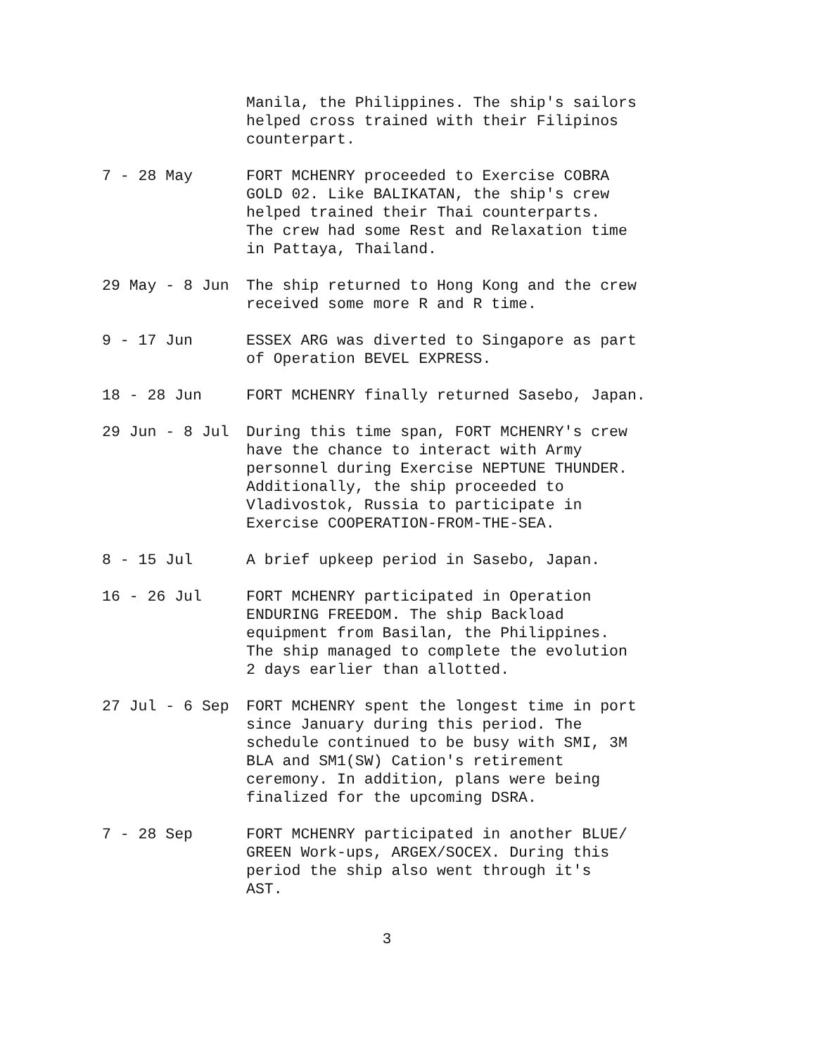Manila, the Philippines. The ship's sailors
helped cross trained with their Filipinos
counterpart.
7 - 28 May
FORT MCHENRY proceeded to Exercise COBRA
GOLD 02. Like BALIKATAN, the ship's crew
helped trained their Thai counterparts.
The crew had some Rest and Relaxation time
in Pattaya, Thailand.
29 May - 8 Jun
The ship returned to Hong Kong and the crew
received some more R and R time.
9 - 17 Jun
ESSEX ARG was diverted to Singapore as part
of Operation BEVEL EXPRESS.
18 - 28 Jun
FORT MCHENRY finally returned Sasebo, Japan.
29 Jun - 8 Jul
During this time span, FORT MCHENRY's crew
have the chance to interact with Army
personnel during Exercise NEPTUNE THUNDER.
Additionally, the ship proceeded to
Vladivostok, Russia to participate in
Exercise COOPERATION-FROM-THE-SEA.
8 - 15 Jul
A brief upkeep period in Sasebo, Japan.
16 - 26 Jul
FORT MCHENRY participated in Operation
ENDURING FREEDOM. The ship Backload
equipment from Basilan, the Philippines.
The ship managed to complete the evolution
2 days earlier than allotted.
27 Jul - 6 Sep
FORT MCHENRY spent the longest time in port
since January during this period. The
schedule continued to be busy with SMI, 3M
BLA and SM1(SW) Cation's retirement
ceremony. In addition, plans were being
finalized for the upcoming DSRA.
7 - 28 Sep
FORT MCHENRY participated in another BLUE/
GREEN Work-ups, ARGEX/SOCEX. During this
period the ship also went through it's
AST.
3